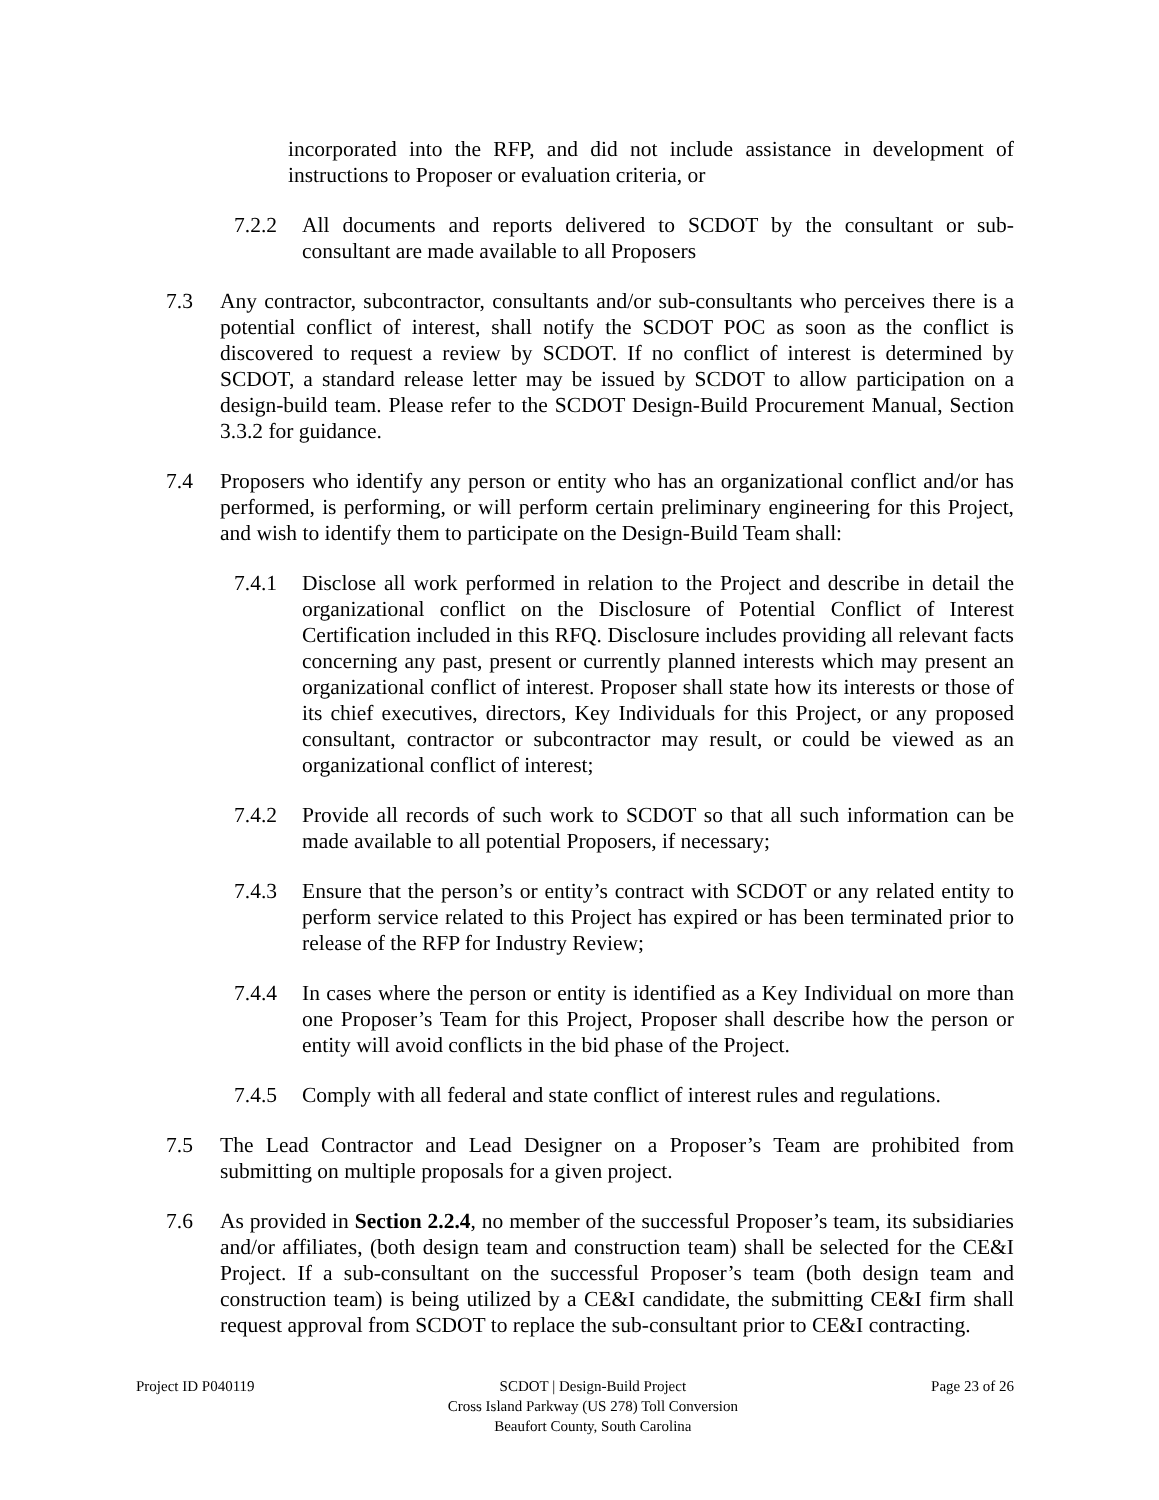incorporated into the RFP, and did not include assistance in development of instructions to Proposer or evaluation criteria, or
7.2.2 All documents and reports delivered to SCDOT by the consultant or sub-consultant are made available to all Proposers
7.3 Any contractor, subcontractor, consultants and/or sub-consultants who perceives there is a potential conflict of interest, shall notify the SCDOT POC as soon as the conflict is discovered to request a review by SCDOT. If no conflict of interest is determined by SCDOT, a standard release letter may be issued by SCDOT to allow participation on a design-build team. Please refer to the SCDOT Design-Build Procurement Manual, Section 3.3.2 for guidance.
7.4 Proposers who identify any person or entity who has an organizational conflict and/or has performed, is performing, or will perform certain preliminary engineering for this Project, and wish to identify them to participate on the Design-Build Team shall:
7.4.1 Disclose all work performed in relation to the Project and describe in detail the organizational conflict on the Disclosure of Potential Conflict of Interest Certification included in this RFQ. Disclosure includes providing all relevant facts concerning any past, present or currently planned interests which may present an organizational conflict of interest. Proposer shall state how its interests or those of its chief executives, directors, Key Individuals for this Project, or any proposed consultant, contractor or subcontractor may result, or could be viewed as an organizational conflict of interest;
7.4.2 Provide all records of such work to SCDOT so that all such information can be made available to all potential Proposers, if necessary;
7.4.3 Ensure that the person’s or entity’s contract with SCDOT or any related entity to perform service related to this Project has expired or has been terminated prior to release of the RFP for Industry Review;
7.4.4 In cases where the person or entity is identified as a Key Individual on more than one Proposer’s Team for this Project, Proposer shall describe how the person or entity will avoid conflicts in the bid phase of the Project.
7.4.5 Comply with all federal and state conflict of interest rules and regulations.
7.5 The Lead Contractor and Lead Designer on a Proposer’s Team are prohibited from submitting on multiple proposals for a given project.
7.6 As provided in Section 2.2.4, no member of the successful Proposer’s team, its subsidiaries and/or affiliates, (both design team and construction team) shall be selected for the CE&I Project. If a sub-consultant on the successful Proposer’s team (both design team and construction team) is being utilized by a CE&I candidate, the submitting CE&I firm shall request approval from SCDOT to replace the sub-consultant prior to CE&I contracting.
Project ID P040119 SCDOT | Design-Build Project
Cross Island Parkway (US 278) Toll Conversion
Beaufort County, South Carolina
Page 23 of 26